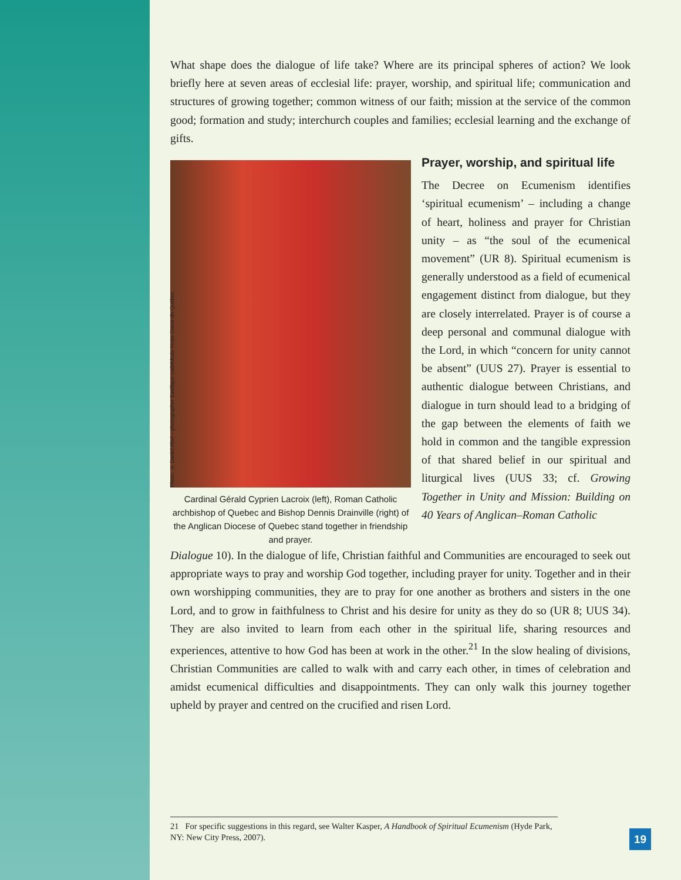What shape does the dialogue of life take? Where are its principal spheres of action? We look briefly here at seven areas of ecclesial life: prayer, worship, and spiritual life; communication and structures of growing together; common witness of our faith; mission at the service of the common good; formation and study; interchurch couples and families; ecclesial learning and the exchange of gifts.
Photo: © Daniel Abel – photographer Basilique-cathédrale-Notre-Dame-de-Québec
Cardinal Gérald Cyprien Lacroix (left), Roman Catholic archbishop of Quebec and Bishop Dennis Drainville (right) of the Anglican Diocese of Quebec stand together in friendship and prayer.
Prayer, worship, and spiritual life
The Decree on Ecumenism identifies ‘spiritual ecumenism’ – including a change of heart, holiness and prayer for Christian unity – as “the soul of the ecumenical movement” (UR 8). Spiritual ecumenism is generally understood as a field of ecumenical engagement distinct from dialogue, but they are closely interrelated. Prayer is of course a deep personal and communal dialogue with the Lord, in which “concern for unity cannot be absent” (UUS 27). Prayer is essential to authentic dialogue between Christians, and dialogue in turn should lead to a bridging of the gap between the elements of faith we hold in common and the tangible expression of that shared belief in our spiritual and liturgical lives (UUS 33; cf. Growing Together in Unity and Mission: Building on 40 Years of Anglican–Roman Catholic
Dialogue 10). In the dialogue of life, Christian faithful and Communities are encouraged to seek out appropriate ways to pray and worship God together, including prayer for unity. Together and in their own worshipping communities, they are to pray for one another as brothers and sisters in the one Lord, and to grow in faithfulness to Christ and his desire for unity as they do so (UR 8; UUS 34). They are also invited to learn from each other in the spiritual life, sharing resources and experiences, attentive to how God has been at work in the other.<sup>21</sup> In the slow healing of divisions, Christian Communities are called to walk with and carry each other, in times of celebration and amidst ecumenical difficulties and disappointments. They can only walk this journey together upheld by prayer and centred on the crucified and risen Lord.
21 For specific suggestions in this regard, see Walter Kasper, A Handbook of Spiritual Ecumenism (Hyde Park, NY: New City Press, 2007).
19